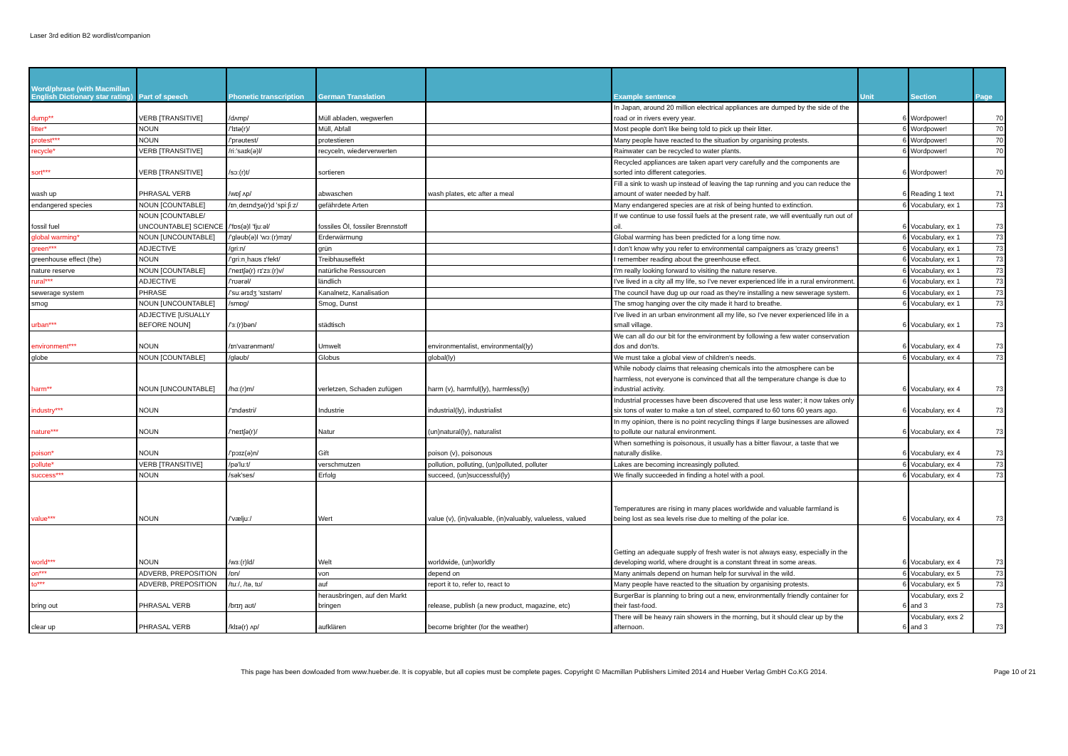Laser 3rd edition B2 wordlist/companion
| Word/phrase (with Macmillan English Dictionary star rating) | Part of speech | Phonetic transcription | German Translation | | Example sentence | Unit | Section | Page |
| --- | --- | --- | --- | --- | --- | --- | --- | --- |
| dump** | VERB [TRANSITIVE] | /dʌmp/ | Müll abladen, wegwerfen | | In Japan, around 20 million electrical appliances are dumped by the side of the road or in rivers every year. | 6 | Wordpower! | 70 |
| litter* | NOUN | /'lɪtə(r)/ | Müll, Abfall | | Most people don't like being told to pick up their litter. | 6 | Wordpower! | 70 |
| protest*** | NOUN | /'prəʊtest/ | protestieren | | Many people have reacted to the situation by organising protests. | 6 | Wordpower! | 70 |
| recycle* | VERB [TRANSITIVE] | /riː'saɪk(ə)l/ | recyceln, wiederverwerten | | Rainwater can be recycled to water plants. | 6 | Wordpower! | 70 |
| sort*** | VERB [TRANSITIVE] | /sɔː(r)t/ | sortieren | | Recycled appliances are taken apart very carefully and the components are sorted into different categories. | 6 | Wordpower! | 70 |
| wash up | PHRASAL VERB | /wɒʃ ʌp/ | abwaschen | wash plates, etc after a meal | Fill a sink to wash up instead of leaving the tap running and you can reduce the amount of water needed by half. | 6 | Reading 1 text | 71 |
| endangered species | NOUN [COUNTABLE] | /ɪnˌdeɪndʒə(r)d 'spiːʃiːz/ | gefährdete Arten | | Many endangered species are at risk of being hunted to extinction. | 6 | Vocabulary, ex 1 | 73 |
| fossil fuel | NOUN [COUNTABLE/ UNCOUNTABLE] SCIENCE | /'fɒs(ə)l 'fjuːəl/ | fossiles Öl, fossiler Brennstoff | | If we continue to use fossil fuels at the present rate, we will eventually run out of oil. | 6 | Vocabulary, ex 1 | 73 |
| global warming* | NOUN [UNCOUNTABLE] | /'gləʊb(ə)l 'wɔː(r)mɪŋ/ | Erderwärmung | | Global warming has been predicted for a long time now. | 6 | Vocabulary, ex 1 | 73 |
| green*** | ADJECTIVE | /griːn/ | grün | | I don't know why you refer to environmental campaigners as 'crazy greens'! | 6 | Vocabulary, ex 1 | 73 |
| greenhouse effect (the) | NOUN | /'griːnˌhaʊs ɪ'fekt/ | Treibhauseffekt | | I remember reading about the greenhouse effect. | 6 | Vocabulary, ex 1 | 73 |
| nature reserve | NOUN [COUNTABLE] | /'neɪtʃə(r) rɪ'zɜː(r)v/ | natürliche Ressourcen | | I'm really looking forward to visiting the nature reserve. | 6 | Vocabulary, ex 1 | 73 |
| rural*** | ADJECTIVE | /'rʊərəl/ | ländlich | | I've lived in a city all my life, so I've never experienced life in a rural environment. | 6 | Vocabulary, ex 1 | 73 |
| sewerage system | PHRASE | /'suːərɪdʒ 'sɪstəm/ | Kanalnetz, Kanalisation | | The council have dug up our road as they're installing a new sewerage system. | 6 | Vocabulary, ex 1 | 73 |
| smog | NOUN [UNCOUNTABLE] | /smɒg/ | Smog, Dunst | | The smog hanging over the city made it hard to breathe. | 6 | Vocabulary, ex 1 | 73 |
| urban*** | ADJECTIVE [USUALLY BEFORE NOUN] | /'ɜː(r)bən/ | städtisch | | I've lived in an urban environment all my life, so I've never experienced life in a small village. | 6 | Vocabulary, ex 1 | 73 |
| environment*** | NOUN | /ɪn'vaɪrənmənt/ | Umwelt | environmentalist, environmental(ly) | We can all do our bit for the environment by following a few water conservation dos and don'ts. | 6 | Vocabulary, ex 4 | 73 |
| globe | NOUN [COUNTABLE] | /gləʊb/ | Globus | global(ly) | We must take a global view of children's needs. | 6 | Vocabulary, ex 4 | 73 |
| harm** | NOUN [UNCOUNTABLE] | /hɑː(r)m/ | verletzen, Schaden zufügen | harm (v), harmful(ly), harmless(ly) | While nobody claims that releasing chemicals into the atmosphere can be harmless, not everyone is convinced that all the temperature change is due to industrial activity. | 6 | Vocabulary, ex 4 | 73 |
| industry*** | NOUN | /'ɪndəstri/ | Industrie | industrial(ly), industrialist | Industrial processes have been discovered that use less water; it now takes only six tons of water to make a ton of steel, compared to 60 tons 60 years ago. | 6 | Vocabulary, ex 4 | 73 |
| nature*** | NOUN | /'neɪtʃə(r)/ | Natur | (un)natural(ly), naturalist | In my opinion, there is no point recycling things if large businesses are allowed to pollute our natural environment. | 6 | Vocabulary, ex 4 | 73 |
| poison* | NOUN | /'pɔɪz(ə)n/ | Gift | poison (v), poisonous | When something is poisonous, it usually has a bitter flavour, a taste that we naturally dislike. | 6 | Vocabulary, ex 4 | 73 |
| pollute* | VERB [TRANSITIVE] | /pə'luːt/ | verschmutzen | pollution, polluting, (un)polluted, polluter | Lakes are becoming increasingly polluted. | 6 | Vocabulary, ex 4 | 73 |
| success*** | NOUN | /sək'ses/ | Erfolg | succeed, (un)successful(ly) | We finally succeeded in finding a hotel with a pool. | 6 | Vocabulary, ex 4 | 73 |
| value*** | NOUN | /'væljuː/ | Wert | value (v), (in)valuable, (in)valuably, valueless, valued | Temperatures are rising in many places worldwide and valuable farmland is being lost as sea levels rise due to melting of the polar ice. | 6 | Vocabulary, ex 4 | 73 |
| world*** | NOUN | /wɜː(r)ld/ | Welt | worldwide, (un)worldly | Getting an adequate supply of fresh water is not always easy, especially in the developing world, where drought is a constant threat in some areas. | 6 | Vocabulary, ex 4 | 73 |
| on*** | ADVERB, PREPOSITION | /ɒn/ | von | depend on | Many animals depend on human help for survival in the wild. | 6 | Vocabulary, ex 5 | 73 |
| to*** | ADVERB, PREPOSITION | /tuː/, /tə, tʊ/ | auf | report it to, refer to, react to | Many people have reacted to the situation by organising protests. | 6 | Vocabulary, ex 5 | 73 |
| bring out | PHRASAL VERB | /brɪŋ aʊt/ | herausbringen, auf den Markt bringen | release, publish (a new product, magazine, etc) | BurgerBar is planning to bring out a new, environmentally friendly container for their fast-food. | 6 | Vocabulary, exs 2 and 3 | 73 |
| clear up | PHRASAL VERB | /klɪə(r) ʌp/ | aufklären | become brighter (for the weather) | There will be heavy rain showers in the morning, but it should clear up by the afternoon. | 6 | Vocabulary, exs 2 and 3 | 73 |
This page has been dowloaded from www.hueber.de. It is copyable, but all copies must be complete pages. Copyright © Macmillan Publishers Limited 2014 and Hueber Verlag GmbH Co.KG 2014. Page 10 of 21